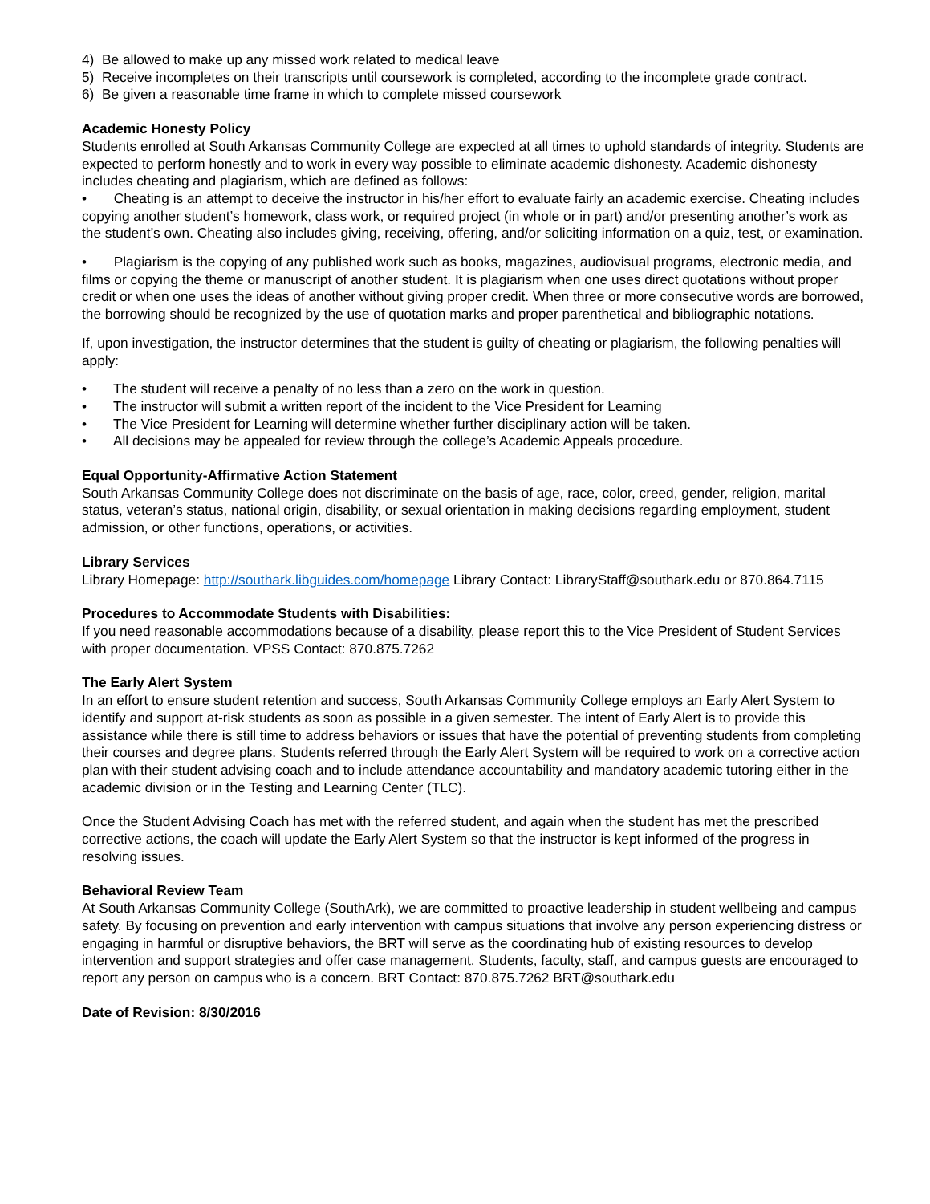4) Be allowed to make up any missed work related to medical leave
5) Receive incompletes on their transcripts until coursework is completed, according to the incomplete grade contract.
6) Be given a reasonable time frame in which to complete missed coursework
Academic Honesty Policy
Students enrolled at South Arkansas Community College are expected at all times to uphold standards of integrity. Students are expected to perform honestly and to work in every way possible to eliminate academic dishonesty. Academic dishonesty includes cheating and plagiarism, which are defined as follows:
• Cheating is an attempt to deceive the instructor in his/her effort to evaluate fairly an academic exercise. Cheating includes copying another student’s homework, class work, or required project (in whole or in part) and/or presenting another’s work as the student’s own. Cheating also includes giving, receiving, offering, and/or soliciting information on a quiz, test, or examination.
• Plagiarism is the copying of any published work such as books, magazines, audiovisual programs, electronic media, and films or copying the theme or manuscript of another student. It is plagiarism when one uses direct quotations without proper credit or when one uses the ideas of another without giving proper credit. When three or more consecutive words are borrowed, the borrowing should be recognized by the use of quotation marks and proper parenthetical and bibliographic notations.
If, upon investigation, the instructor determines that the student is guilty of cheating or plagiarism, the following penalties will apply:
• The student will receive a penalty of no less than a zero on the work in question.
• The instructor will submit a written report of the incident to the Vice President for Learning
• The Vice President for Learning will determine whether further disciplinary action will be taken.
• All decisions may be appealed for review through the college’s Academic Appeals procedure.
Equal Opportunity-Affirmative Action Statement
South Arkansas Community College does not discriminate on the basis of age, race, color, creed, gender, religion, marital status, veteran’s status, national origin, disability, or sexual orientation in making decisions regarding employment, student admission, or other functions, operations, or activities.
Library Services
Library Homepage: http://southark.libguides.com/homepage Library Contact: LibraryStaff@southark.edu or 870.864.7115
Procedures to Accommodate Students with Disabilities:
If you need reasonable accommodations because of a disability, please report this to the Vice President of Student Services with proper documentation. VPSS Contact: 870.875.7262
The Early Alert System
In an effort to ensure student retention and success, South Arkansas Community College employs an Early Alert System to identify and support at-risk students as soon as possible in a given semester. The intent of Early Alert is to provide this assistance while there is still time to address behaviors or issues that have the potential of preventing students from completing their courses and degree plans. Students referred through the Early Alert System will be required to work on a corrective action plan with their student advising coach and to include attendance accountability and mandatory academic tutoring either in the academic division or in the Testing and Learning Center (TLC).
Once the Student Advising Coach has met with the referred student, and again when the student has met the prescribed corrective actions, the coach will update the Early Alert System so that the instructor is kept informed of the progress in resolving issues.
Behavioral Review Team
At South Arkansas Community College (SouthArk), we are committed to proactive leadership in student wellbeing and campus safety. By focusing on prevention and early intervention with campus situations that involve any person experiencing distress or engaging in harmful or disruptive behaviors, the BRT will serve as the coordinating hub of existing resources to develop intervention and support strategies and offer case management. Students, faculty, staff, and campus guests are encouraged to report any person on campus who is a concern. BRT Contact: 870.875.7262 BRT@southark.edu
Date of Revision: 8/30/2016